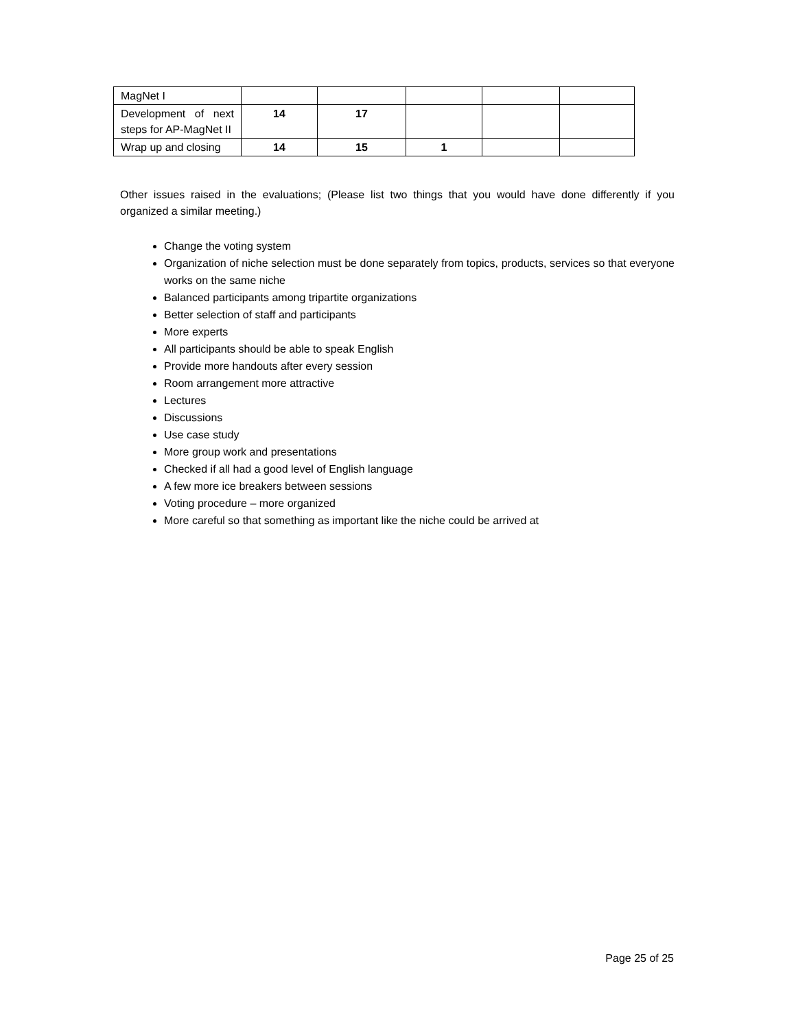| MagNet I | | | | | |
| Development of next steps for AP-MagNet II | 14 | 17 | | | |
| Wrap up and closing | 14 | 15 | 1 | | |
Other issues raised in the evaluations; (Please list two things that you would have done differently if you organized a similar meeting.)
Change the voting system
Organization of niche selection must be done separately from topics, products, services so that everyone works on the same niche
Balanced participants among tripartite organizations
Better selection of staff and participants
More experts
All participants should be able to speak English
Provide more handouts after every session
Room arrangement more attractive
Lectures
Discussions
Use case study
More group work and presentations
Checked if all had a good level of English language
A few more ice breakers between sessions
Voting procedure – more organized
More careful so that something as important like the niche could be arrived at
Page 25 of 25